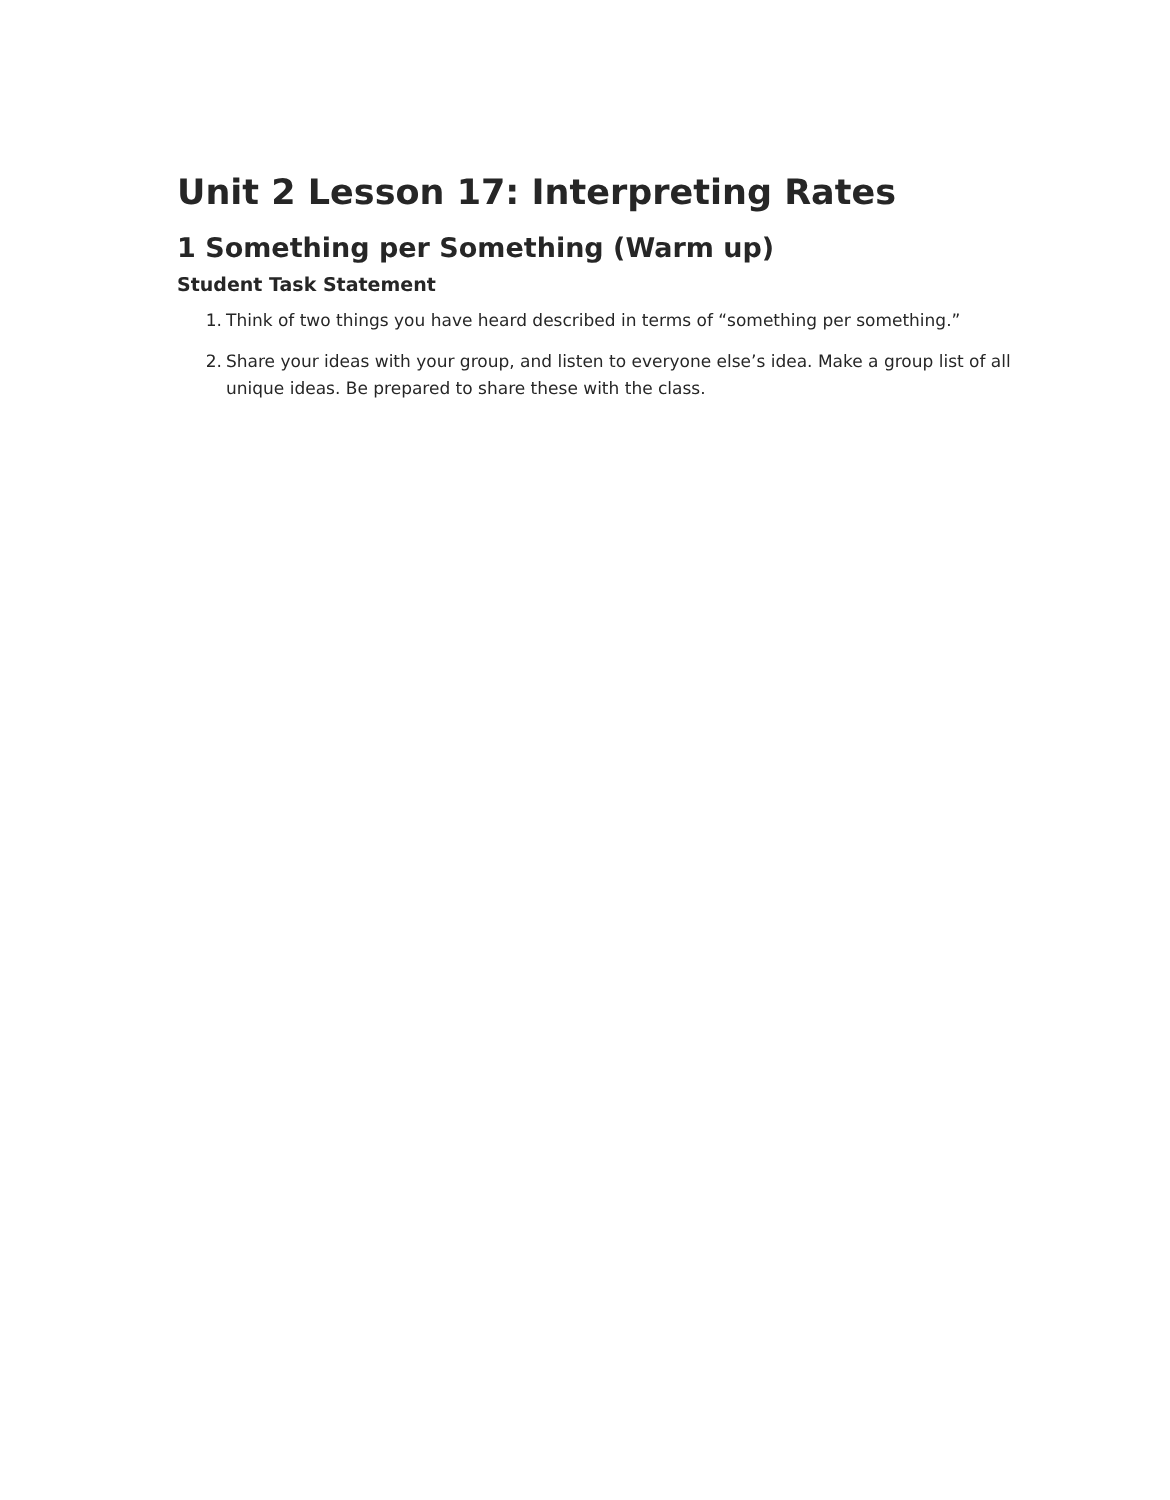Unit 2 Lesson 17: Interpreting Rates
1 Something per Something (Warm up)
Student Task Statement
1. Think of two things you have heard described in terms of “something per something.”
2. Share your ideas with your group, and listen to everyone else’s idea. Make a group list of all unique ideas. Be prepared to share these with the class.